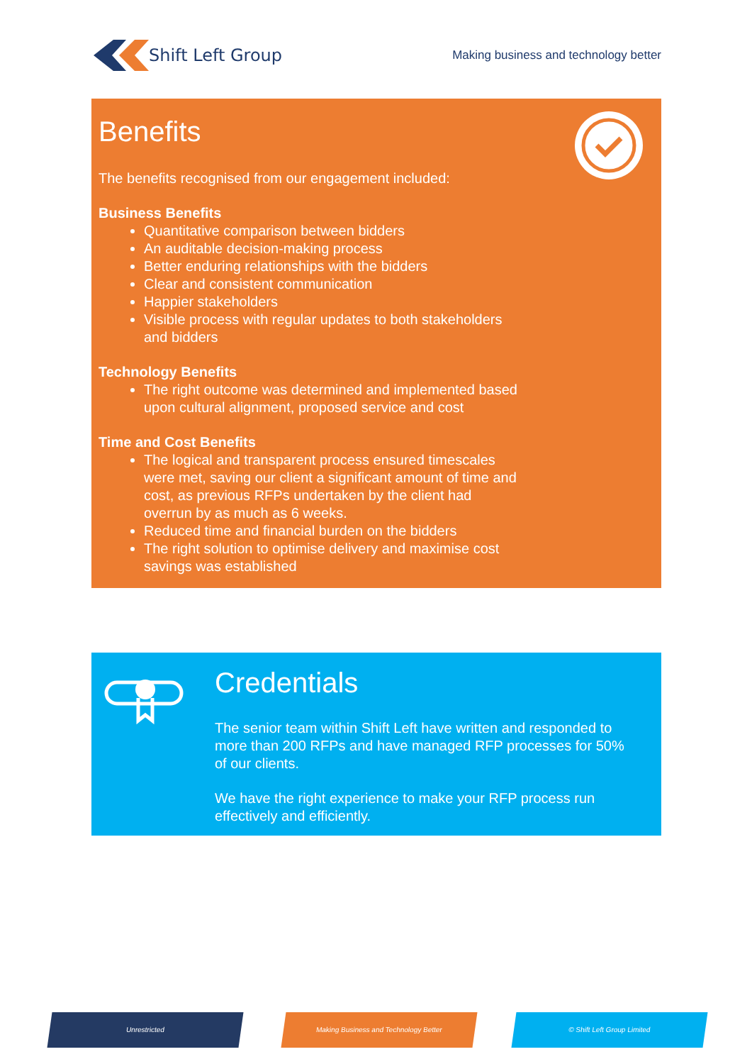Shift Left Group
Making business and technology better
Benefits
The benefits recognised from our engagement included:
Business Benefits
Quantitative comparison between bidders
An auditable decision-making process
Better enduring relationships with the bidders
Clear and consistent communication
Happier stakeholders
Visible process with regular updates to both stakeholders
and bidders
Technology Benefits
The right outcome was determined and implemented based
upon cultural alignment, proposed service and cost
Time and Cost Benefits
The logical and transparent process ensured timescales
were met, saving our client a significant amount of time and
cost, as previous RFPs undertaken by the client had
overrun by as much as 6 weeks.
Reduced time and financial burden on the bidders
The right solution to optimise delivery and maximise cost
savings was established
Credentials
The senior team within Shift Left have written and responded to
more than 200 RFPs and have managed RFP processes for 50%
of our clients.
We have the right experience to make your RFP process run
effectively and efficiently.
Unrestricted Making Business and Technology Better © Shift Left Group Limited